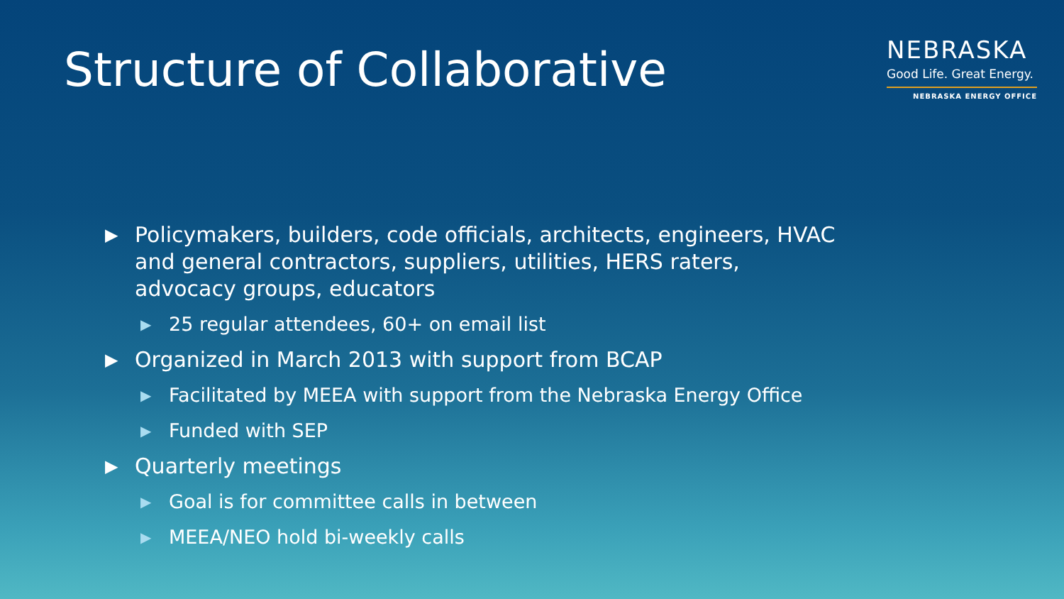Structure of Collaborative
NEBRASKA
Good Life. Great Energy.
NEBRASKA ENERGY OFFICE
▶ Policymakers, builders, code officials, architects, engineers, HVAC and general contractors, suppliers, utilities, HERS raters, advocacy groups, educators
▶ 25 regular attendees, 60+ on email list
▶ Organized in March 2013 with support from BCAP
▶ Facilitated by MEEA with support from the Nebraska Energy Office
▶ Funded with SEP
▶ Quarterly meetings
▶ Goal is for committee calls in between
▶ MEEA/NEO hold bi-weekly calls